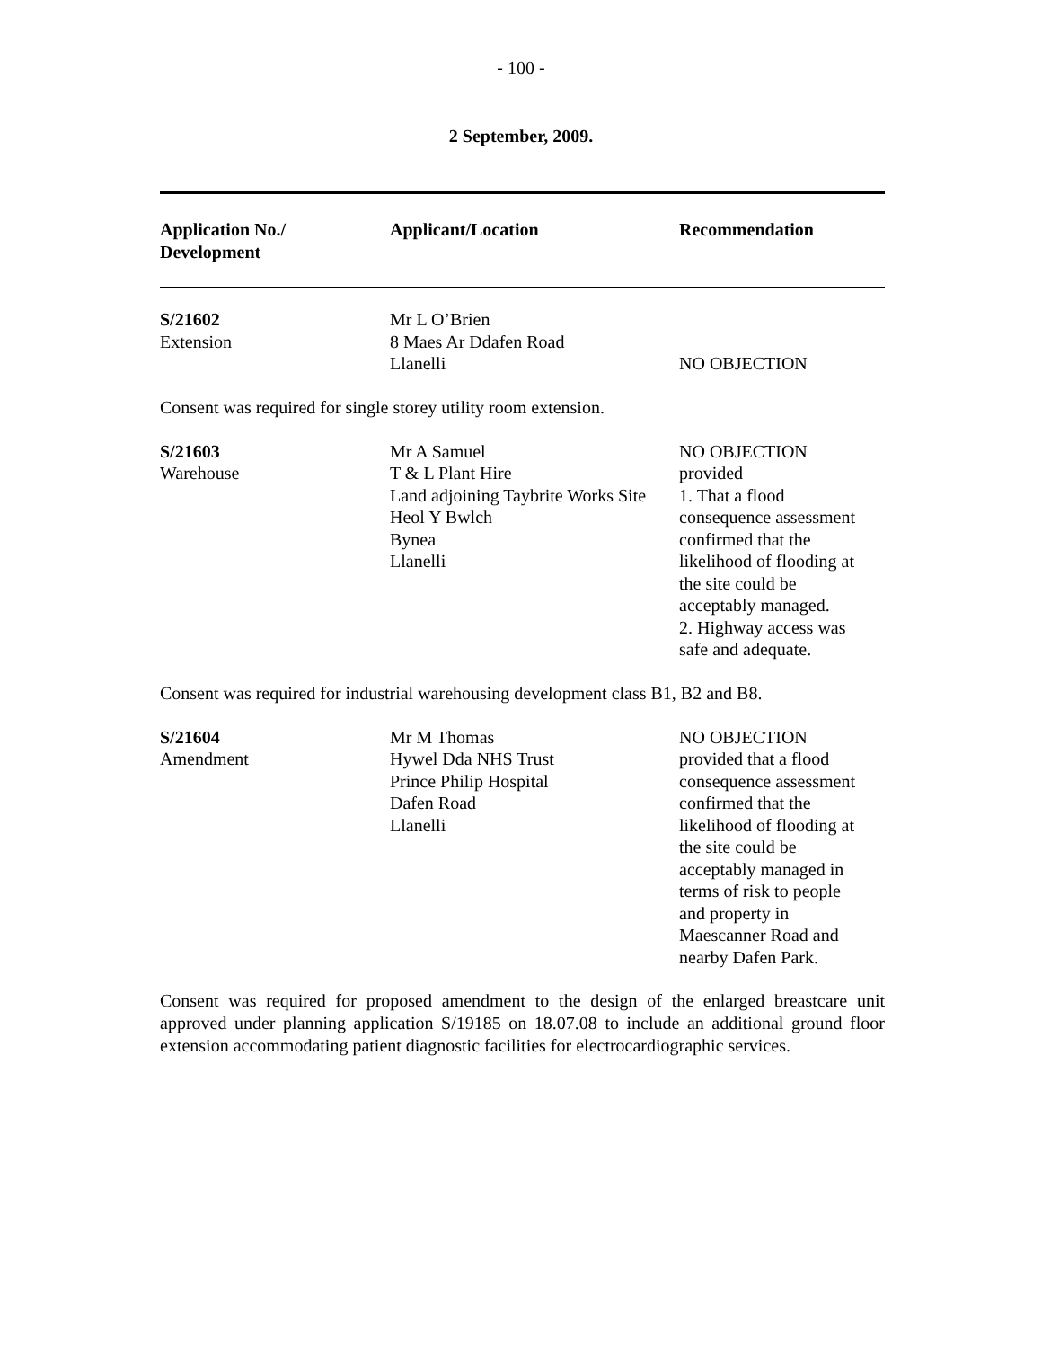- 100 -
2 September, 2009.
| Application No./ Development | Applicant/Location | Recommendation |
| --- | --- | --- |
| S/21602 Extension | Mr L O’Brien 8 Maes Ar Ddafen Road Llanelli | NO OBJECTION |
Consent was required for single storey utility room extension.
| S/21603 Warehouse | Mr A Samuel T & L Plant Hire Land adjoining Taybrite Works Site Heol Y Bwlch Bynea Llanelli | NO OBJECTION provided 1. That a flood consequence assessment confirmed that the likelihood of flooding at the site could be acceptably managed. 2. Highway access was safe and adequate. |
Consent was required for industrial warehousing development class B1, B2 and B8.
| S/21604 Amendment | Mr M Thomas Hywel Dda NHS Trust Prince Philip Hospital Dafen Road Llanelli | NO OBJECTION provided that a flood consequence assessment confirmed that the likelihood of flooding at the site could be acceptably managed in terms of risk to people and property in Maescanner Road and nearby Dafen Park. |
Consent was required for proposed amendment to the design of the enlarged breastcare unit approved under planning application S/19185 on 18.07.08 to include an additional ground floor extension accommodating patient diagnostic facilities for electrocardiographic services.